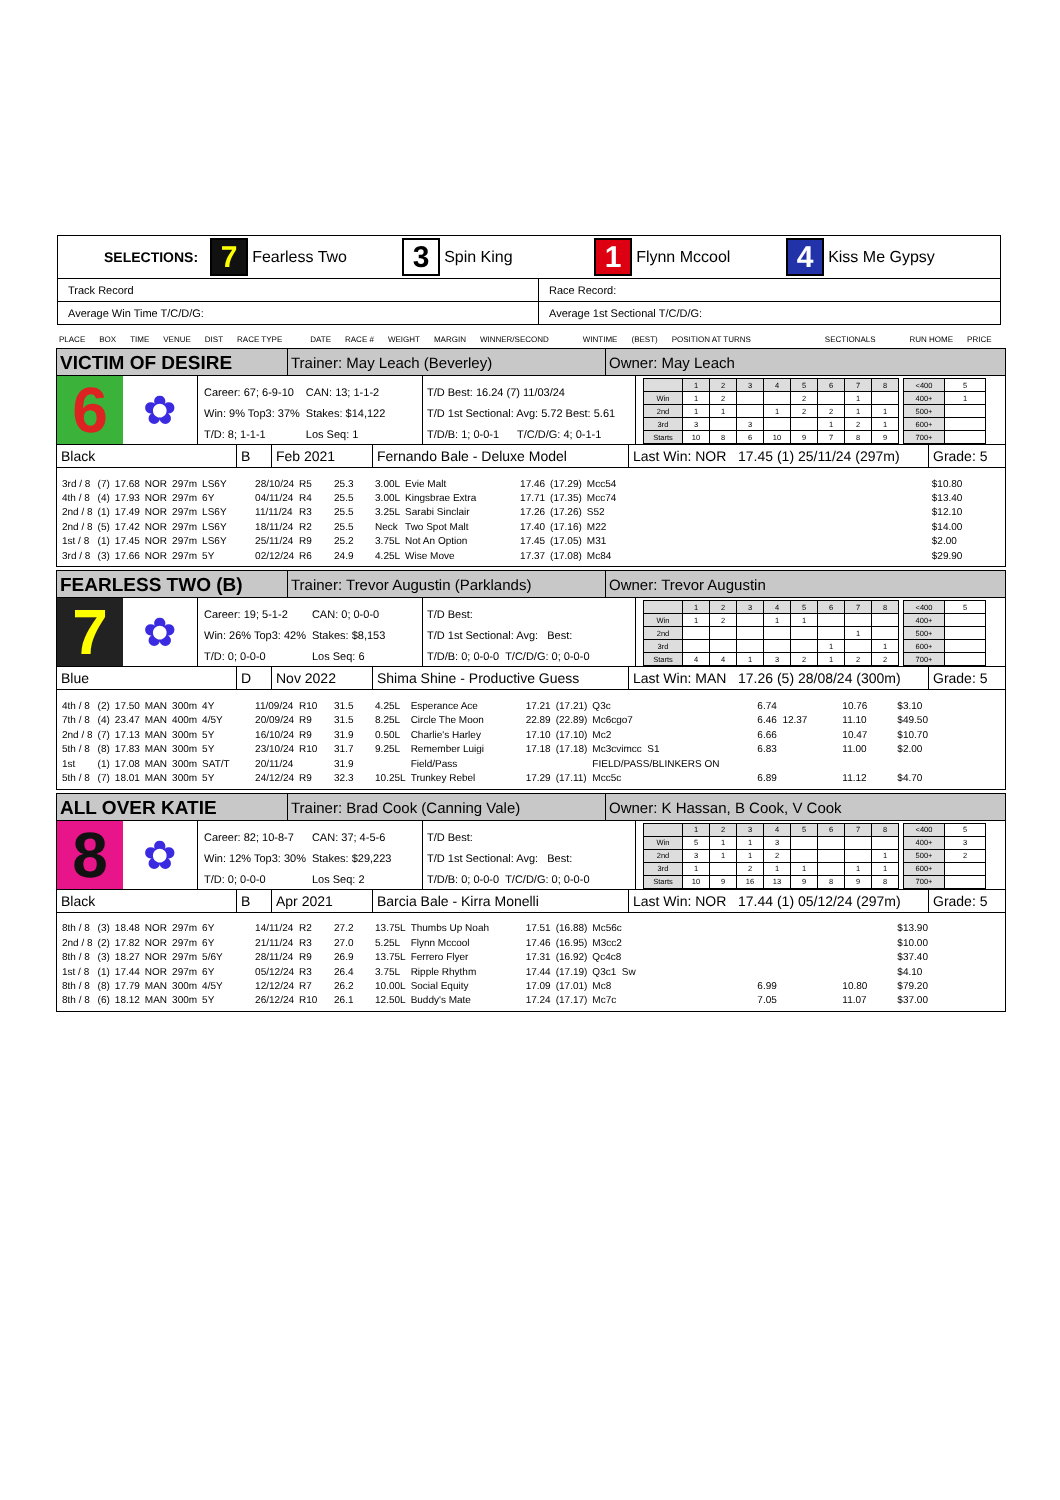| SELECTIONS: 7 Fearless Two 3 Spin King 1 Flynn Mccool 4 Kiss Me Gypsy | |
| Track Record | Race Record: |
| Average Win Time T/C/D/G: | Average 1st Sectional T/C/D/G: |
PLACE BOX TIME VENUE DIST RACE TYPE DATE RACE # WEIGHT MARGIN WINNER/SECOND WINTIME (BEST) POSITION AT TURNS SECTIONALS RUN HOME PRICE
VICTIM OF DESIRE
Trainer: May Leach (Beverley) Owner: May Leach
6
✿
| Career: 67; 6-9-10 | CAN: 13; 1-1-2 |
| Win: 9% Top3: 37% | Stakes: $14,122 |
| T/D: 8; 1-1-1 | Los Seq: 1 |
| T/D Best: 16.24 (7) 11/03/24 | |
| T/D 1st Sectional: Avg: 5.72 Best: 5.61 | |
| T/D/B: 1; 0-0-1 | T/C/D/G: 4; 0-1-1 |
| | 1 | 2 | 3 | 4 | 5 | 6 | 7 | 8 |
| Win | 1 | 2 | | | 2 | | 1 | |
| 2nd | 1 | 1 | | 1 | 2 | 2 | 1 | 1 |
| 3rd | 3 | | 3 | | | 1 | 2 | 1 |
| Starts | 10 | 8 | 6 | 10 | 9 | 7 | 8 | 9 |
| <400 | 5 |
| 400+ | 1 |
| 500+ | |
| 600+ | |
| 700+ | |
Black B Feb 2021 Fernando Bale - Deluxe Model Last Win: NOR 17.45 (1) 25/11/24 (297m)
Grade: 5
| 3rd / 8 | (7) | 17.68 | NOR | 297m | LS6Y | 28/10/24 | R5 | 25.3 | 3.00L | Evie Malt | 17.46 | (17.29) | Mcc54 | | | $10.80 |
| 4th / 8 | (4) | 17.93 | NOR | 297m | 6Y | 04/11/24 | R4 | 25.5 | 3.00L | Kingsbrae Extra | 17.71 | (17.35) | Mcc74 | | | $13.40 |
| 2nd / 8 | (1) | 17.49 | NOR | 297m | LS6Y | 11/11/24 | R3 | 25.5 | 3.25L | Sarabi Sinclair | 17.26 | (17.26) | S52 | | | $12.10 |
| 2nd / 8 | (5) | 17.42 | NOR | 297m | LS6Y | 18/11/24 | R2 | 25.5 | Neck | Two Spot Malt | 17.40 | (17.16) | M22 | | | $14.00 |
| 1st / 8 | (1) | 17.45 | NOR | 297m | LS6Y | 25/11/24 | R9 | 25.2 | 3.75L | Not An Option | 17.45 | (17.05) | M31 | | | $2.00 |
| 3rd / 8 | (3) | 17.66 | NOR | 297m | 5Y | 02/12/24 | R6 | 24.9 | 4.25L | Wise Move | 17.37 | (17.08) | Mc84 | | | $29.90 |
FEARLESS TWO (B)
Trainer: Trevor Augustin (Parklands)
Owner: Trevor Augustin
7
✿
| Career: 19; 5-1-2 | CAN: 0; 0-0-0 |
| Win: 26% Top3: 42% | Stakes: $8,153 |
| T/D: 0; 0-0-0 | Los Seq: 6 |
| T/D Best: | |
| T/D 1st Sectional: Avg: Best: | |
| T/D/B: 0; 0-0-0 | T/C/D/G: 0; 0-0-0 |
| | 1 | 2 | 3 | 4 | 5 | 6 | 7 | 8 |
| Win | 1 | 2 | | 1 | 1 | | | |
| 2nd | | | | | | | 1 | |
| 3rd | | | | | | 1 | | 1 |
| Starts | 4 | 4 | 1 | 3 | 2 | 1 | 2 | 2 |
| <400 | 5 |
| 400+ | |
| 500+ | |
| 600+ | |
| 700+ | |
Blue D Nov 2022 Shima Shine - Productive Guess
Last Win: MAN 17.26 (5) 28/08/24 (300m)
Grade: 5
| 4th / 8 | (2) | 17.50 | MAN | 300m | 4Y | 11/09/24 | R10 | 31.5 | 4.25L | Esperance Ace | 17.21 | (17.21) | Q3c | 6.74 | 10.76 | $3.10 |
| 7th / 8 | (4) | 23.47 | MAN | 400m | 4/5Y | 20/09/24 | R9 | 31.5 | 8.25L | Circle The Moon | 22.89 | (22.89) | Mc6cgo7 | 6.46 12.37 | 11.10 | $49.50 |
| 2nd / 8 | (7) | 17.13 | MAN | 300m | 5Y | 16/10/24 | R9 | 31.9 | 0.50L | Charlie's Harley | 17.10 | (17.10) | Mc2 | 6.66 | 10.47 | $10.70 |
| 5th / 8 | (8) | 17.83 | MAN | 300m | 5Y | 23/10/24 | R10 | 31.7 | 9.25L | Remember Luigi | 17.18 | (17.18) | Mc3cvimcc S1 | 6.83 | 11.00 | $2.00 |
| 1st | (1) | 17.08 | MAN | 300m | SAT/T | 20/11/24 | | 31.9 | | Field/Pass | | | FIELD/PASS/BLINKERS ON | | | |
| 5th / 8 | (7) | 18.01 | MAN | 300m | 5Y | 24/12/24 | R9 | 32.3 | 10.25L | Trunkey Rebel | 17.29 | (17.11) | Mcc5c | 6.89 | 11.12 | $4.70 |
ALL OVER KATIE
Trainer: Brad Cook (Canning Vale)
Owner: K Hassan, B Cook, V Cook
8
✿
| Career: 82; 10-8-7 | CAN: 37; 4-5-6 |
| Win: 12% Top3: 30% | Stakes: $29,223 |
| T/D: 0; 0-0-0 | Los Seq: 2 |
| T/D Best: | |
| T/D 1st Sectional: Avg: Best: | |
| T/D/B: 0; 0-0-0 | T/C/D/G: 0; 0-0-0 |
| | 1 | 2 | 3 | 4 | 5 | 6 | 7 | 8 |
| Win | 5 | 1 | 1 | 3 | | | | |
| 2nd | 3 | 1 | 1 | 2 | | | | 1 |
| 3rd | 1 | | 2 | 1 | 1 | | 1 | 1 |
| Starts | 10 | 9 | 16 | 13 | 9 | 8 | 9 | 8 |
| <400 | 5 |
| 400+ | 3 |
| 500+ | 2 |
| 600+ | |
| 700+ | |
Black B Apr 2021 Barcia Bale - Kirra Monelli Last Win: NOR 17.44 (1) 05/12/24 (297m)
Grade: 5
| 8th / 8 | (3) | 18.48 | NOR | 297m | 6Y | 14/11/24 | R2 | 27.2 | 13.75L | Thumbs Up Noah | 17.51 | (16.88) | Mc56c | | | $13.90 |
| 2nd / 8 | (2) | 17.82 | NOR | 297m | 6Y | 21/11/24 | R3 | 27.0 | 5.25L | Flynn Mccool | 17.46 | (16.95) | M3cc2 | | | $10.00 |
| 8th / 8 | (3) | 18.27 | NOR | 297m | 5/6Y | 28/11/24 | R9 | 26.9 | 13.75L | Ferrero Flyer | 17.31 | (16.92) | Qc4c8 | | | $37.40 |
| 1st / 8 | (1) | 17.44 | NOR | 297m | 6Y | 05/12/24 | R3 | 26.4 | 3.75L | Ripple Rhythm | 17.44 | (17.19) | Q3c1 Sw | | | $4.10 |
| 8th / 8 | (8) | 17.79 | MAN | 300m | 4/5Y | 12/12/24 | R7 | 26.2 | 10.00L | Social Equity | 17.09 | (17.01) | Mc8 | 6.99 | 10.80 | $79.20 |
| 8th / 8 | (6) | 18.12 | MAN | 300m | 5Y | 26/12/24 | R10 | 26.1 | 12.50L | Buddy's Mate | 17.24 | (17.17) | Mc7c | 7.05 | 11.07 | $37.00 |